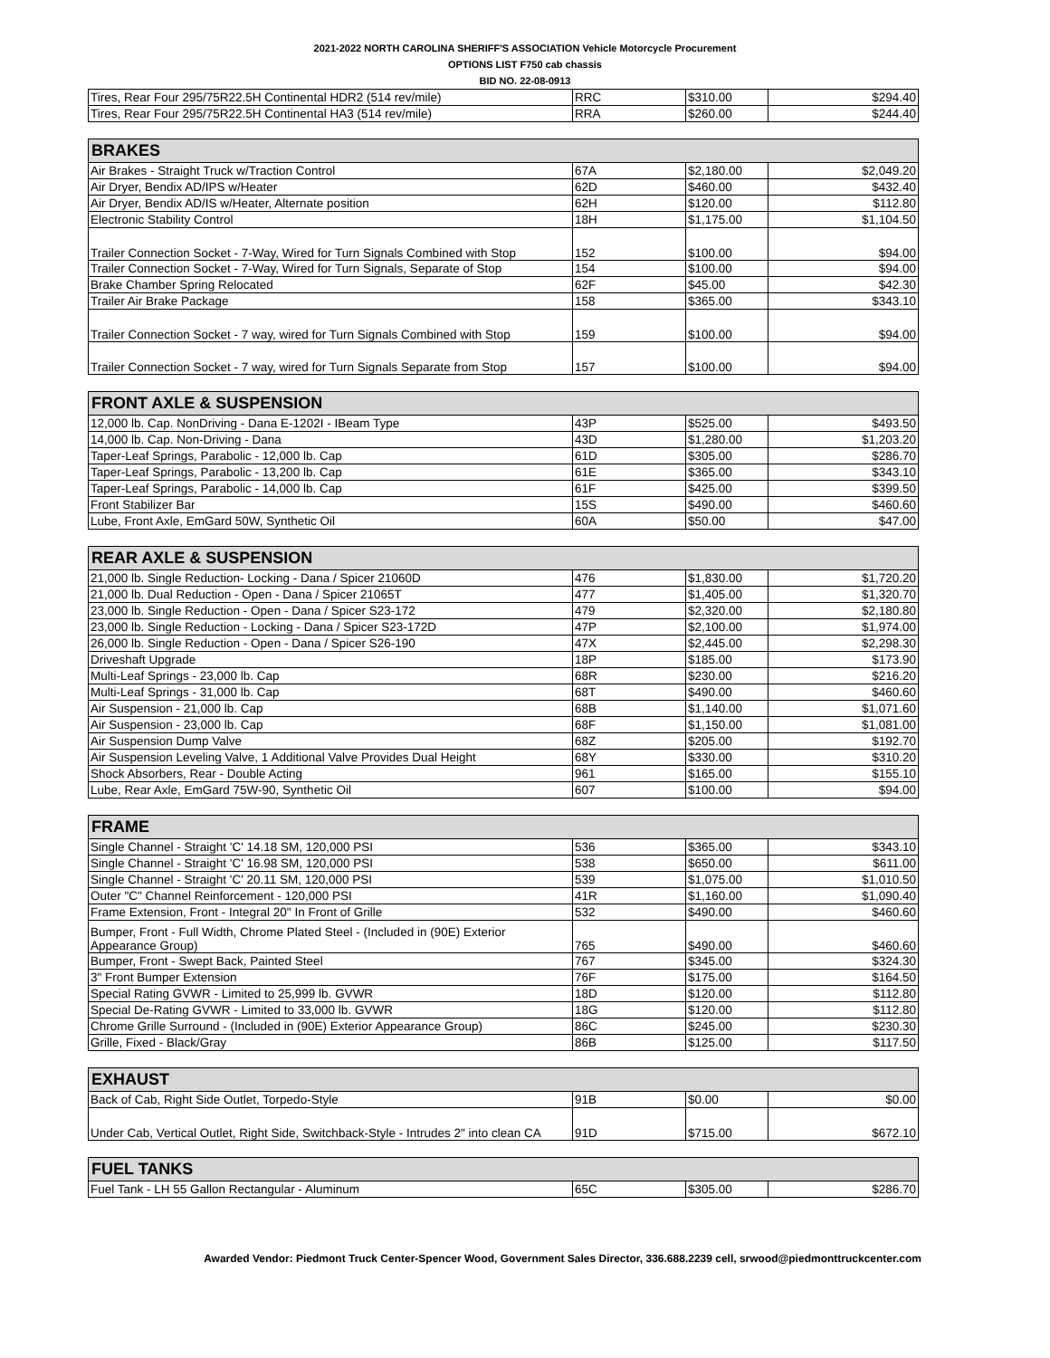2021-2022 NORTH CAROLINA SHERIFF'S ASSOCIATION Vehicle Motorcycle Procurement
OPTIONS LIST F750 cab chassis
BID NO. 22-08-0913
| Tires, Rear Four 295/75R22.5H Continental HDR2 (514 rev/mile) | RRC | $310.00 | $294.40 |
| Tires, Rear Four 295/75R22.5H Continental HA3 (514 rev/mile) | RRA | $260.00 | $244.40 |
| BRAKES | | | |
| --- | --- | --- | --- |
| Air Brakes - Straight Truck w/Traction Control | 67A | $2,180.00 | $2,049.20 |
| Air Dryer, Bendix AD/IPS w/Heater | 62D | $460.00 | $432.40 |
| Air Dryer, Bendix AD/IS w/Heater, Alternate position | 62H | $120.00 | $112.80 |
| Electronic Stability Control | 18H | $1,175.00 | $1,104.50 |
| Trailer Connection Socket - 7-Way, Wired for Turn Signals Combined with Stop | 152 | $100.00 | $94.00 |
| Trailer Connection Socket - 7-Way, Wired for Turn Signals, Separate of Stop | 154 | $100.00 | $94.00 |
| Brake Chamber Spring Relocated | 62F | $45.00 | $42.30 |
| Trailer Air Brake Package | 158 | $365.00 | $343.10 |
| Trailer Connection Socket - 7 way, wired for Turn Signals Combined with Stop | 159 | $100.00 | $94.00 |
| Trailer Connection Socket - 7 way, wired for Turn Signals Separate from Stop | 157 | $100.00 | $94.00 |
| FRONT AXLE & SUSPENSION | | | |
| --- | --- | --- | --- |
| 12,000 lb. Cap. NonDriving - Dana E-1202I - IBeam Type | 43P | $525.00 | $493.50 |
| 14,000 lb. Cap. Non-Driving - Dana | 43D | $1,280.00 | $1,203.20 |
| Taper-Leaf Springs, Parabolic - 12,000 lb. Cap | 61D | $305.00 | $286.70 |
| Taper-Leaf Springs, Parabolic - 13,200 lb. Cap | 61E | $365.00 | $343.10 |
| Taper-Leaf Springs, Parabolic - 14,000 lb. Cap | 61F | $425.00 | $399.50 |
| Front Stabilizer Bar | 15S | $490.00 | $460.60 |
| Lube, Front Axle, EmGard 50W, Synthetic Oil | 60A | $50.00 | $47.00 |
| REAR AXLE & SUSPENSION | | | |
| --- | --- | --- | --- |
| 21,000 lb. Single Reduction- Locking - Dana / Spicer 21060D | 476 | $1,830.00 | $1,720.20 |
| 21,000 lb. Dual Reduction - Open - Dana / Spicer 21065T | 477 | $1,405.00 | $1,320.70 |
| 23,000 lb. Single Reduction - Open - Dana / Spicer S23-172 | 479 | $2,320.00 | $2,180.80 |
| 23,000 lb. Single Reduction - Locking - Dana / Spicer S23-172D | 47P | $2,100.00 | $1,974.00 |
| 26,000 lb. Single Reduction - Open - Dana / Spicer S26-190 | 47X | $2,445.00 | $2,298.30 |
| Driveshaft Upgrade | 18P | $185.00 | $173.90 |
| Multi-Leaf Springs - 23,000 lb. Cap | 68R | $230.00 | $216.20 |
| Multi-Leaf Springs - 31,000 lb. Cap | 68T | $490.00 | $460.60 |
| Air Suspension - 21,000 lb. Cap | 68B | $1,140.00 | $1,071.60 |
| Air Suspension - 23,000 lb. Cap | 68F | $1,150.00 | $1,081.00 |
| Air Suspension Dump Valve | 68Z | $205.00 | $192.70 |
| Air Suspension Leveling Valve, 1 Additional Valve Provides Dual Height | 68Y | $330.00 | $310.20 |
| Shock Absorbers, Rear - Double Acting | 961 | $165.00 | $155.10 |
| Lube, Rear Axle, EmGard 75W-90, Synthetic Oil | 607 | $100.00 | $94.00 |
| FRAME | | | |
| --- | --- | --- | --- |
| Single Channel - Straight 'C' 14.18 SM, 120,000 PSI | 536 | $365.00 | $343.10 |
| Single Channel - Straight 'C' 16.98 SM, 120,000 PSI | 538 | $650.00 | $611.00 |
| Single Channel - Straight 'C' 20.11 SM, 120,000 PSI | 539 | $1,075.00 | $1,010.50 |
| Outer "C" Channel Reinforcement - 120,000 PSI | 41R | $1,160.00 | $1,090.40 |
| Frame Extension, Front - Integral 20" In Front of Grille | 532 | $490.00 | $460.60 |
| Bumper, Front - Full Width, Chrome Plated Steel - (Included in (90E) Exterior Appearance Group) | 765 | $490.00 | $460.60 |
| Bumper, Front - Swept Back, Painted Steel | 767 | $345.00 | $324.30 |
| 3" Front Bumper Extension | 76F | $175.00 | $164.50 |
| Special Rating GVWR - Limited to 25,999 lb. GVWR | 18D | $120.00 | $112.80 |
| Special De-Rating GVWR - Limited to 33,000 lb. GVWR | 18G | $120.00 | $112.80 |
| Chrome Grille Surround - (Included in (90E) Exterior Appearance Group) | 86C | $245.00 | $230.30 |
| Grille, Fixed - Black/Gray | 86B | $125.00 | $117.50 |
| EXHAUST | | | |
| --- | --- | --- | --- |
| Back of Cab, Right Side Outlet, Torpedo-Style | 91B | $0.00 | $0.00 |
| Under Cab, Vertical Outlet, Right Side, Switchback-Style - Intrudes 2" into clean CA | 91D | $715.00 | $672.10 |
| FUEL TANKS | | | |
| --- | --- | --- | --- |
| Fuel Tank - LH 55 Gallon Rectangular - Aluminum | 65C | $305.00 | $286.70 |
Awarded Vendor: Piedmont Truck Center-Spencer Wood, Government Sales Director, 336.688.2239 cell, srwood@piedmonttruckcenter.com